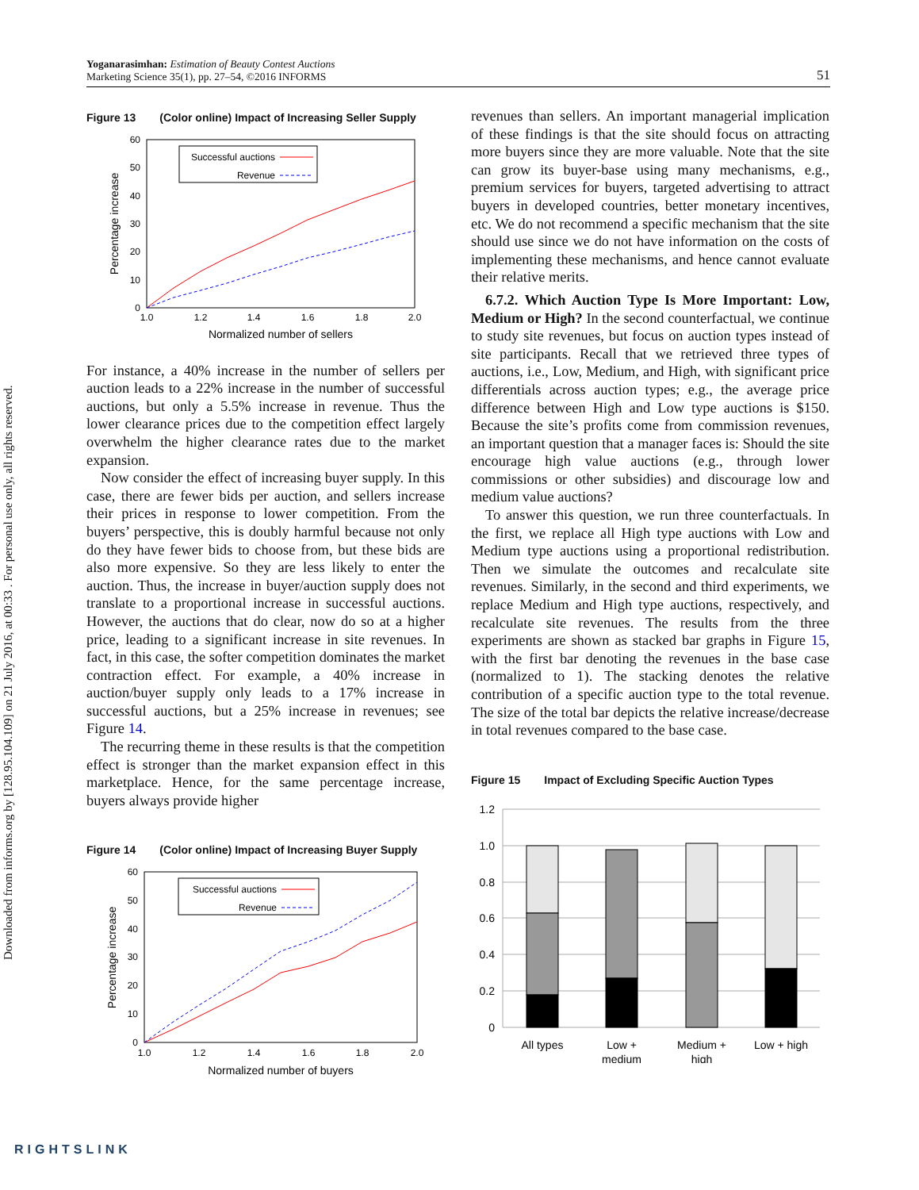Downloaded from informs.org by [128.95.104.109] on 21 July 2016, at 00:33 . For personal use only, all rights reserved.
Yoganarasimhan: Estimation of Beauty Contest Auctions
Marketing Science 35(1), pp. 27–54, ©2016 INFORMS
51
Figure 13 (Color online) Impact of Increasing Seller Supply
0
10
20
30
40
50
60
1.0
1.2
1.4
1.6
1.8
2.0
Normalized number of sellers
Percentage increase
Successful auctions
Revenue
For instance, a 40% increase in the number of sellers per auction leads to a 22% increase in the number of successful auctions, but only a 5.5% increase in revenue. Thus the lower clearance prices due to the competition effect largely overwhelm the higher clearance rates due to the market expansion.
Now consider the effect of increasing buyer supply. In this case, there are fewer bids per auction, and sellers increase their prices in response to lower competition. From the buyers’ perspective, this is doubly harmful because not only do they have fewer bids to choose from, but these bids are also more expensive. So they are less likely to enter the auction. Thus, the increase in buyer/auction supply does not translate to a proportional increase in successful auctions. However, the auctions that do clear, now do so at a higher price, leading to a significant increase in site revenues. In fact, in this case, the softer competition dominates the market contraction effect. For example, a 40% increase in auction/buyer supply only leads to a 17% increase in successful auctions, but a 25% increase in revenues; see Figure 14.
The recurring theme in these results is that the competition effect is stronger than the market expansion effect in this marketplace. Hence, for the same percentage increase, buyers always provide higher
Figure 14 (Color online) Impact of Increasing Buyer Supply
0
10
20
30
40
50
60
1.0
1.2
1.4
1.6
1.8
2.0
Normalized number of buyers
Percentage increase
Successful auctions
Revenue
revenues than sellers. An important managerial implication of these findings is that the site should focus on attracting more buyers since they are more valuable. Note that the site can grow its buyer-base using many mechanisms, e.g., premium services for buyers, targeted advertising to attract buyers in developed countries, better monetary incentives, etc. We do not recommend a specific mechanism that the site should use since we do not have information on the costs of implementing these mechanisms, and hence cannot evaluate their relative merits.
6.7.2. Which Auction Type Is More Important: Low, Medium or High? In the second counterfactual, we continue to study site revenues, but focus on auction types instead of site participants. Recall that we retrieved three types of auctions, i.e., Low, Medium, and High, with significant price differentials across auction types; e.g., the average price difference between High and Low type auctions is $150. Because the site’s profits come from commission revenues, an important question that a manager faces is: Should the site encourage high value auctions (e.g., through lower commissions or other subsidies) and discourage low and medium value auctions?
To answer this question, we run three counterfactuals. In the first, we replace all High type auctions with Low and Medium type auctions using a proportional redistribution. Then we simulate the outcomes and recalculate site revenues. Similarly, in the second and third experiments, we replace Medium and High type auctions, respectively, and recalculate site revenues. The results from the three experiments are shown as stacked bar graphs in Figure 15, with the first bar denoting the revenues in the base case (normalized to 1). The stacking denotes the relative contribution of a specific auction type to the total revenue. The size of the total bar depicts the relative increase/decrease in total revenues compared to the base case.
Figure 15 Impact of Excluding Specific Auction Types
1.2
1.0
0.8
0.6
0.4
0.2
0
All types
Low +
medium
Medium +
high
Low + high
RIGHTSLINK